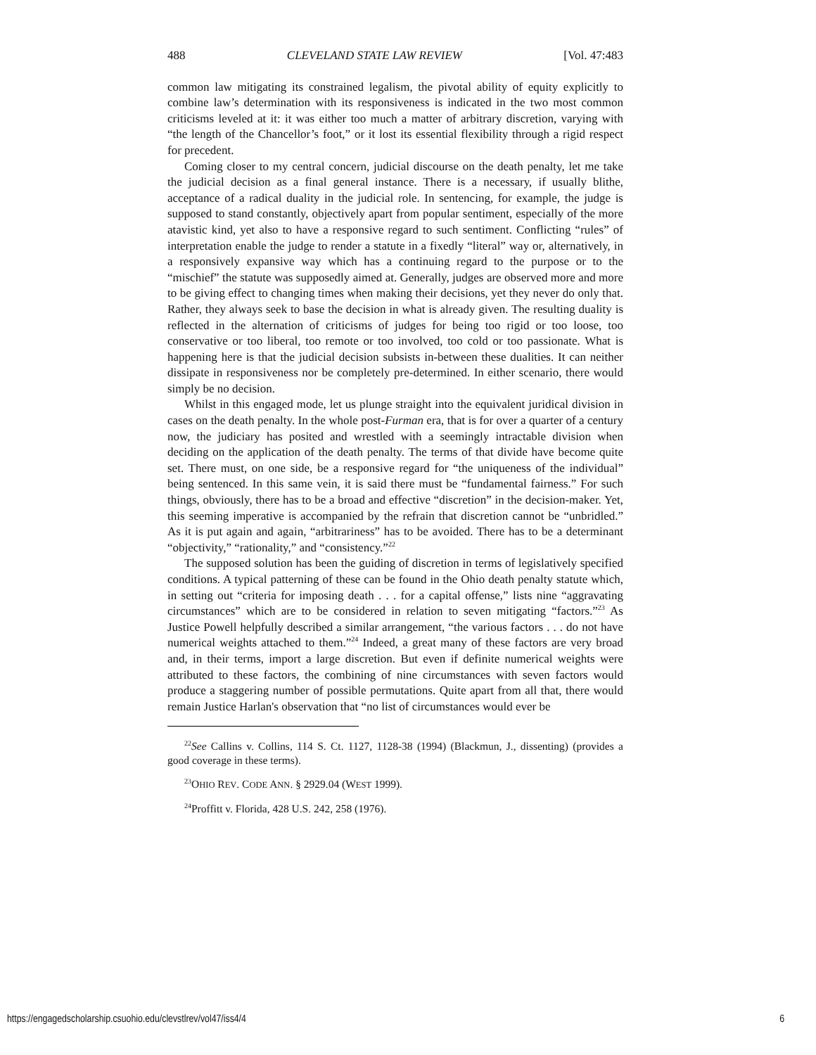488 CLEVELAND STATE LAW REVIEW [Vol. 47:483
common law mitigating its constrained legalism, the pivotal ability of equity explicitly to combine law’s determination with its responsiveness is indicated in the two most common criticisms leveled at it: it was either too much a matter of arbitrary discretion, varying with “the length of the Chancellor’s foot,” or it lost its essential flexibility through a rigid respect for precedent.
Coming closer to my central concern, judicial discourse on the death penalty, let me take the judicial decision as a final general instance. There is a necessary, if usually blithe, acceptance of a radical duality in the judicial role. In sentencing, for example, the judge is supposed to stand constantly, objectively apart from popular sentiment, especially of the more atavistic kind, yet also to have a responsive regard to such sentiment. Conflicting “rules” of interpretation enable the judge to render a statute in a fixedly “literal” way or, alternatively, in a responsively expansive way which has a continuing regard to the purpose or to the “mischief” the statute was supposedly aimed at. Generally, judges are observed more and more to be giving effect to changing times when making their decisions, yet they never do only that. Rather, they always seek to base the decision in what is already given. The resulting duality is reflected in the alternation of criticisms of judges for being too rigid or too loose, too conservative or too liberal, too remote or too involved, too cold or too passionate. What is happening here is that the judicial decision subsists in-between these dualities. It can neither dissipate in responsiveness nor be completely pre-determined. In either scenario, there would simply be no decision.
Whilst in this engaged mode, let us plunge straight into the equivalent juridical division in cases on the death penalty. In the whole post-Furman era, that is for over a quarter of a century now, the judiciary has posited and wrestled with a seemingly intractable division when deciding on the application of the death penalty. The terms of that divide have become quite set. There must, on one side, be a responsive regard for “the uniqueness of the individual” being sentenced. In this same vein, it is said there must be “fundamental fairness.” For such things, obviously, there has to be a broad and effective “discretion” in the decision-maker. Yet, this seeming imperative is accompanied by the refrain that discretion cannot be “unbridled.” As it is put again and again, “arbitrariness” has to be avoided. There has to be a determinant “objectivity,” “rationality,” and “consistency.”<sup>22</sup>
The supposed solution has been the guiding of discretion in terms of legislatively specified conditions. A typical patterning of these can be found in the Ohio death penalty statute which, in setting out “criteria for imposing death . . . for a capital offense,” lists nine “aggravating circumstances” which are to be considered in relation to seven mitigating “factors.”<sup>23</sup> As Justice Powell helpfully described a similar arrangement, “the various factors . . . do not have numerical weights attached to them.”<sup>24</sup> Indeed, a great many of these factors are very broad and, in their terms, import a large discretion. But even if definite numerical weights were attributed to these factors, the combining of nine circumstances with seven factors would produce a staggering number of possible permutations. Quite apart from all that, there would remain Justice Harlan's observation that “no list of circumstances would ever be
<sup>22</sup> See Callins v. Collins, 114 S. Ct. 1127, 1128-38 (1994) (Blackmun, J., dissenting) (provides a good coverage in these terms).
<sup>23</sup>OHIO REV. CODE ANN. § 2929.04 (WEST 1999).
<sup>24</sup> Proffitt v. Florida, 428 U.S. 242, 258 (1976).
https://engagedscholarship.csuohio.edu/clevstlrev/vol47/iss4/4 6